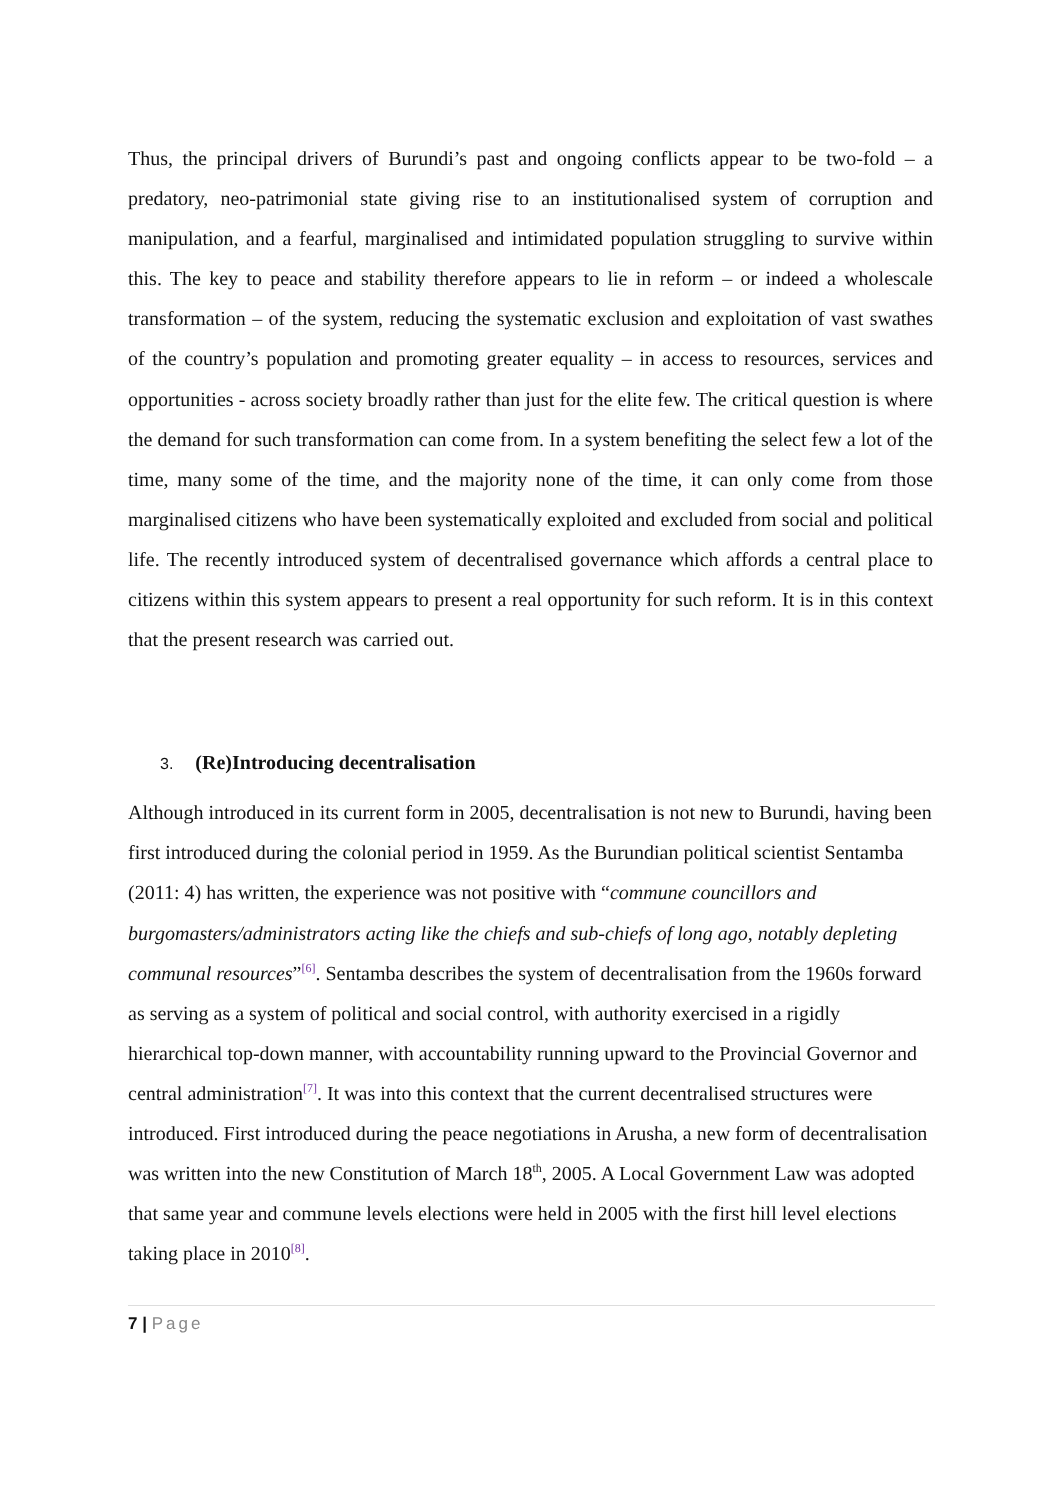Thus, the principal drivers of Burundi’s past and ongoing conflicts appear to be two-fold – a predatory, neo-patrimonial state giving rise to an institutionalised system of corruption and manipulation, and a fearful, marginalised and intimidated population struggling to survive within this. The key to peace and stability therefore appears to lie in reform – or indeed a wholescale transformation – of the system, reducing the systematic exclusion and exploitation of vast swathes of the country’s population and promoting greater equality – in access to resources, services and opportunities - across society broadly rather than just for the elite few. The critical question is where the demand for such transformation can come from. In a system benefiting the select few a lot of the time, many some of the time, and the majority none of the time, it can only come from those marginalised citizens who have been systematically exploited and excluded from social and political life. The recently introduced system of decentralised governance which affords a central place to citizens within this system appears to present a real opportunity for such reform. It is in this context that the present research was carried out.
3. (Re)Introducing decentralisation
Although introduced in its current form in 2005, decentralisation is not new to Burundi, having been first introduced during the colonial period in 1959. As the Burundian political scientist Sentamba (2011: 4) has written, the experience was not positive with “commune councillors and burgomasters/administrators acting like the chiefs and sub-chiefs of long ago, notably depleting communal resources”<sup>[6]</sup>. Sentamba describes the system of decentralisation from the 1960s forward as serving as a system of political and social control, with authority exercised in a rigidly hierarchical top-down manner, with accountability running upward to the Provincial Governor and central administration<sup>[7]</sup>. It was into this context that the current decentralised structures were introduced. First introduced during the peace negotiations in Arusha, a new form of decentralisation was written into the new Constitution of March 18<sup>th</sup>, 2005. A Local Government Law was adopted that same year and commune levels elections were held in 2005 with the first hill level elections taking place in 2010<sup>[8]</sup>.
7 | Page